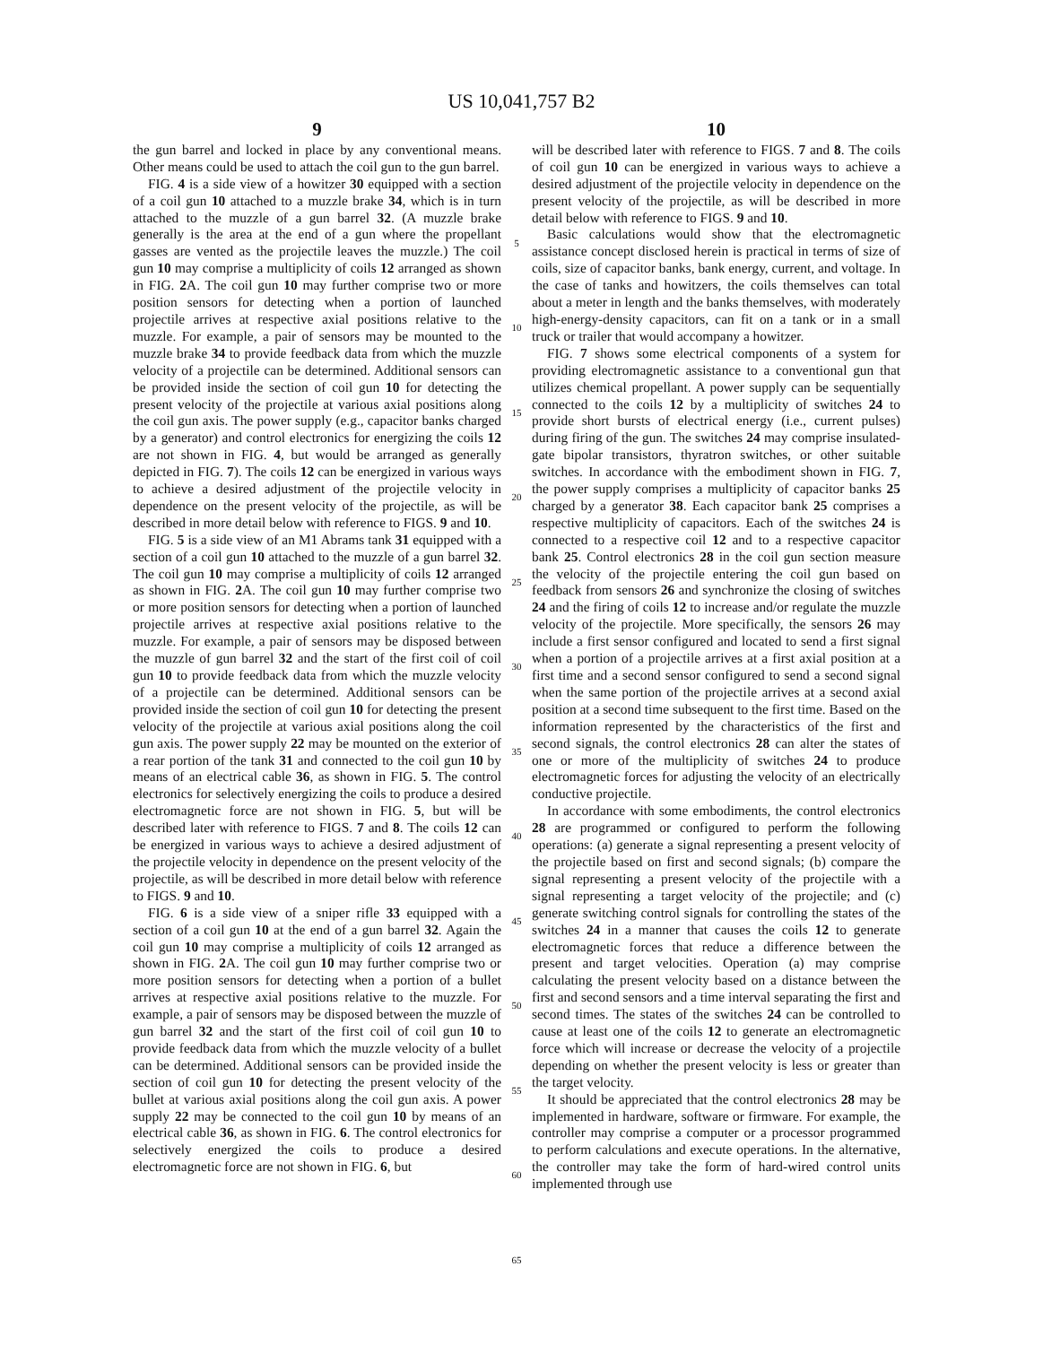US 10,041,757 B2
9
the gun barrel and locked in place by any conventional means. Other means could be used to attach the coil gun to the gun barrel.
FIG. 4 is a side view of a howitzer 30 equipped with a section of a coil gun 10 attached to a muzzle brake 34, which is in turn attached to the muzzle of a gun barrel 32. (A muzzle brake generally is the area at the end of a gun where the propellant gasses are vented as the projectile leaves the muzzle.) The coil gun 10 may comprise a multiplicity of coils 12 arranged as shown in FIG. 2 A. The coil gun 10 may further comprise two or more position sensors for detecting when a portion of launched projectile arrives at respective axial positions relative to the muzzle. For example, a pair of sensors may be mounted to the muzzle brake 34 to provide feedback data from which the muzzle velocity of a projectile can be determined. Additional sensors can be provided inside the section of coil gun 10 for detecting the present velocity of the projectile at various axial positions along the coil gun axis. The power supply (e.g., capacitor banks charged by a generator) and control electronics for energizing the coils 12 are not shown in FIG. 4, but would be arranged as generally depicted in FIG. 7). The coils 12 can be energized in various ways to achieve a desired adjustment of the projectile velocity in dependence on the present velocity of the projectile, as will be described in more detail below with reference to FIGS. 9 and 10.
FIG. 5 is a side view of an M1 Abrams tank 31 equipped with a section of a coil gun 10 attached to the muzzle of a gun barrel 32. The coil gun 10 may comprise a multiplicity of coils 12 arranged as shown in FIG. 2 A. The coil gun 10 may further comprise two or more position sensors for detecting when a portion of launched projectile arrives at respective axial positions relative to the muzzle. For example, a pair of sensors may be disposed between the muzzle of gun barrel 32 and the start of the first coil of coil gun 10 to provide feedback data from which the muzzle velocity of a projectile can be determined. Additional sensors can be provided inside the section of coil gun 10 for detecting the present velocity of the projectile at various axial positions along the coil gun axis. The power supply 22 may be mounted on the exterior of a rear portion of the tank 31 and connected to the coil gun 10 by means of an electrical cable 36, as shown in FIG. 5. The control electronics for selectively energizing the coils to produce a desired electromagnetic force are not shown in FIG. 5, but will be described later with reference to FIGS. 7 and 8. The coils 12 can be energized in various ways to achieve a desired adjustment of the projectile velocity in dependence on the present velocity of the projectile, as will be described in more detail below with reference to FIGS. 9 and 10.
FIG. 6 is a side view of a sniper rifle 33 equipped with a section of a coil gun 10 at the end of a gun barrel 32. Again the coil gun 10 may comprise a multiplicity of coils 12 arranged as shown in FIG. 2 A. The coil gun 10 may further comprise two or more position sensors for detecting when a portion of a bullet arrives at respective axial positions relative to the muzzle. For example, a pair of sensors may be disposed between the muzzle of gun barrel 32 and the start of the first coil of coil gun 10 to provide feedback data from which the muzzle velocity of a bullet can be determined. Additional sensors can be provided inside the section of coil gun 10 for detecting the present velocity of the bullet at various axial positions along the coil gun axis. A power supply 22 may be connected to the coil gun 10 by means of an electrical cable 36, as shown in FIG. 6. The control electronics for selectively energized the coils to produce a desired electromagnetic force are not shown in FIG. 6, but
5
10
15
20
25
30
35
40
45
50
55
60
65
10
will be described later with reference to FIGS. 7 and 8. The coils of coil gun 10 can be energized in various ways to achieve a desired adjustment of the projectile velocity in dependence on the present velocity of the projectile, as will be described in more detail below with reference to FIGS. 9 and 10.
Basic calculations would show that the electromagnetic assistance concept disclosed herein is practical in terms of size of coils, size of capacitor banks, bank energy, current, and voltage. In the case of tanks and howitzers, the coils themselves can total about a meter in length and the banks themselves, with moderately high-energy-density capacitors, can fit on a tank or in a small truck or trailer that would accompany a howitzer.
FIG. 7 shows some electrical components of a system for providing electromagnetic assistance to a conventional gun that utilizes chemical propellant. A power supply can be sequentially connected to the coils 12 by a multiplicity of switches 24 to provide short bursts of electrical energy (i.e., current pulses) during firing of the gun. The switches 24 may comprise insulated-gate bipolar transistors, thyratron switches, or other suitable switches. In accordance with the embodiment shown in FIG. 7, the power supply comprises a multiplicity of capacitor banks 25 charged by a generator 38. Each capacitor bank 25 comprises a respective multiplicity of capacitors. Each of the switches 24 is connected to a respective coil 12 and to a respective capacitor bank 25. Control electronics 28 in the coil gun section measure the velocity of the projectile entering the coil gun based on feedback from sensors 26 and synchronize the closing of switches 24 and the firing of coils 12 to increase and/or regulate the muzzle velocity of the projectile. More specifically, the sensors 26 may include a first sensor configured and located to send a first signal when a portion of a projectile arrives at a first axial position at a first time and a second sensor configured to send a second signal when the same portion of the projectile arrives at a second axial position at a second time subsequent to the first time. Based on the information represented by the characteristics of the first and second signals, the control electronics 28 can alter the states of one or more of the multiplicity of switches 24 to produce electromagnetic forces for adjusting the velocity of an electrically conductive projectile.
In accordance with some embodiments, the control electronics 28 are programmed or configured to perform the following operations: (a) generate a signal representing a present velocity of the projectile based on first and second signals; (b) compare the signal representing a present velocity of the projectile with a signal representing a target velocity of the projectile; and (c) generate switching control signals for controlling the states of the switches 24 in a manner that causes the coils 12 to generate electromagnetic forces that reduce a difference between the present and target velocities. Operation (a) may comprise calculating the present velocity based on a distance between the first and second sensors and a time interval separating the first and second times. The states of the switches 24 can be controlled to cause at least one of the coils 12 to generate an electromagnetic force which will increase or decrease the velocity of a projectile depending on whether the present velocity is less or greater than the target velocity.
It should be appreciated that the control electronics 28 may be implemented in hardware, software or firmware. For example, the controller may comprise a computer or a processor programmed to perform calculations and execute operations. In the alternative, the controller may take the form of hard-wired control units implemented through use